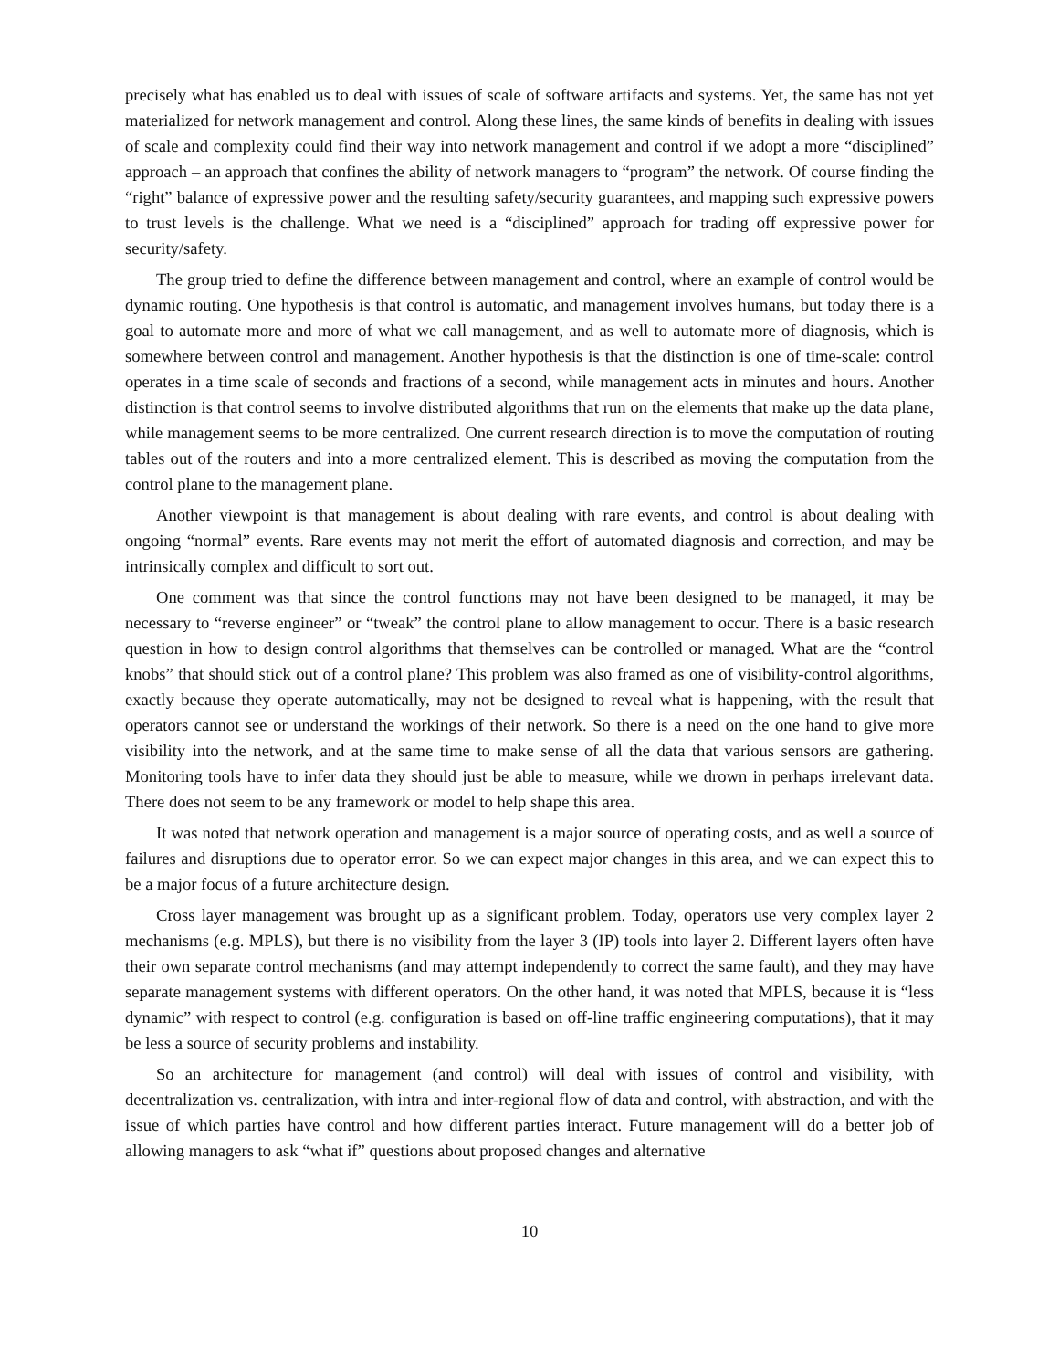precisely what has enabled us to deal with issues of scale of software artifacts and systems. Yet, the same has not yet materialized for network management and control. Along these lines, the same kinds of benefits in dealing with issues of scale and complexity could find their way into network management and control if we adopt a more “disciplined” approach – an approach that confines the ability of network managers to “program” the network. Of course finding the “right” balance of expressive power and the resulting safety/security guarantees, and mapping such expressive powers to trust levels is the challenge. What we need is a “disciplined” approach for trading off expressive power for security/safety.
The group tried to define the difference between management and control, where an example of control would be dynamic routing. One hypothesis is that control is automatic, and management involves humans, but today there is a goal to automate more and more of what we call management, and as well to automate more of diagnosis, which is somewhere between control and management. Another hypothesis is that the distinction is one of time-scale: control operates in a time scale of seconds and fractions of a second, while management acts in minutes and hours. Another distinction is that control seems to involve distributed algorithms that run on the elements that make up the data plane, while management seems to be more centralized. One current research direction is to move the computation of routing tables out of the routers and into a more centralized element. This is described as moving the computation from the control plane to the management plane.
Another viewpoint is that management is about dealing with rare events, and control is about dealing with ongoing “normal” events. Rare events may not merit the effort of automated diagnosis and correction, and may be intrinsically complex and difficult to sort out.
One comment was that since the control functions may not have been designed to be managed, it may be necessary to “reverse engineer” or “tweak” the control plane to allow management to occur. There is a basic research question in how to design control algorithms that themselves can be controlled or managed. What are the “control knobs” that should stick out of a control plane? This problem was also framed as one of visibility-control algorithms, exactly because they operate automatically, may not be designed to reveal what is happening, with the result that operators cannot see or understand the workings of their network. So there is a need on the one hand to give more visibility into the network, and at the same time to make sense of all the data that various sensors are gathering. Monitoring tools have to infer data they should just be able to measure, while we drown in perhaps irrelevant data. There does not seem to be any framework or model to help shape this area.
It was noted that network operation and management is a major source of operating costs, and as well a source of failures and disruptions due to operator error. So we can expect major changes in this area, and we can expect this to be a major focus of a future architecture design.
Cross layer management was brought up as a significant problem. Today, operators use very complex layer 2 mechanisms (e.g. MPLS), but there is no visibility from the layer 3 (IP) tools into layer 2. Different layers often have their own separate control mechanisms (and may attempt independently to correct the same fault), and they may have separate management systems with different operators. On the other hand, it was noted that MPLS, because it is “less dynamic” with respect to control (e.g. configuration is based on off-line traffic engineering computations), that it may be less a source of security problems and instability.
So an architecture for management (and control) will deal with issues of control and visibility, with decentralization vs. centralization, with intra and inter-regional flow of data and control, with abstraction, and with the issue of which parties have control and how different parties interact. Future management will do a better job of allowing managers to ask “what if” questions about proposed changes and alternative
10